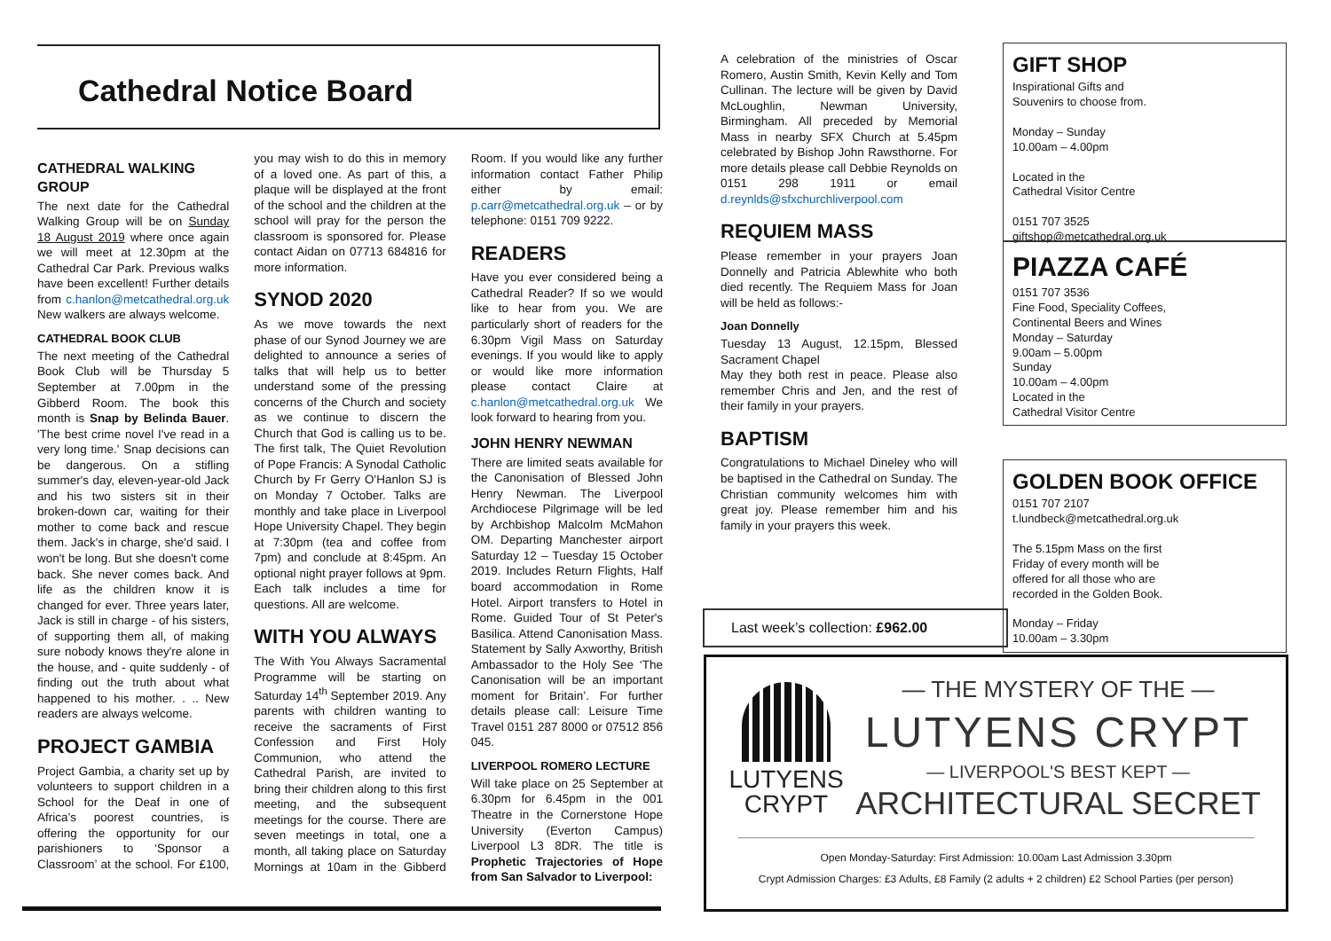Cathedral Notice Board
CATHEDRAL WALKING GROUP
The next date for the Cathedral Walking Group will be on Sunday 18 August 2019 where once again we will meet at 12.30pm at the Cathedral Car Park. Previous walks have been excellent! Further details from c.hanlon@metcathedral.org.uk New walkers are always welcome.
CATHEDRAL BOOK CLUB
The next meeting of the Cathedral Book Club will be Thursday 5 September at 7.00pm in the Gibberd Room. The book this month is Snap by Belinda Bauer. 'The best crime novel I've read in a very long time.' Snap decisions can be dangerous. On a stifling summer's day, eleven-year-old Jack and his two sisters sit in their broken-down car, waiting for their mother to come back and rescue them. Jack's in charge, she'd said. I won't be long. But she doesn't come back. She never comes back. And life as the children know it is changed for ever. Three years later, Jack is still in charge - of his sisters, of supporting them all, of making sure nobody knows they're alone in the house, and - quite suddenly - of finding out the truth about what happened to his mother. . .. New readers are always welcome.
PROJECT GAMBIA
Project Gambia, a charity set up by volunteers to support children in a School for the Deaf in one of Africa’s poorest countries, is offering the opportunity for our parishioners to ‘Sponsor a Classroom’ at the school. For £100, you may wish to do this in memory of a loved one. As part of this, a plaque will be displayed at the front of the school and the children at the school will pray for the person the classroom is sponsored for. Please contact Aidan on 07713 684816 for more information.
SYNOD 2020
As we move towards the next phase of our Synod Journey we are delighted to announce a series of talks that will help us to better understand some of the pressing concerns of the Church and society as we continue to discern the Church that God is calling us to be. The first talk, The Quiet Revolution of Pope Francis: A Synodal Catholic Church by Fr Gerry O'Hanlon SJ is on Monday 7 October. Talks are monthly and take place in Liverpool Hope University Chapel. They begin at 7:30pm (tea and coffee from 7pm) and conclude at 8:45pm. An optional night prayer follows at 9pm. Each talk includes a time for questions. All are welcome.
WITH YOU ALWAYS
The With You Always Sacramental Programme will be starting on Saturday 14<sup>th</sup> September 2019. Any parents with children wanting to receive the sacraments of First Confession and First Holy Communion, who attend the Cathedral Parish, are invited to bring their children along to this first meeting, and the subsequent meetings for the course. There are seven meetings in total, one a month, all taking place on Saturday Mornings at 10am in the Gibberd Room. If you would like any further information contact Father Philip either by email: p.carr@metcathedral.org.uk – or by telephone: 0151 709 9222.
READERS
Have you ever considered being a Cathedral Reader? If so we would like to hear from you. We are particularly short of readers for the 6.30pm Vigil Mass on Saturday evenings. If you would like to apply or would like more information please contact Claire at c.hanlon@metcathedral.org.uk We look forward to hearing from you.
JOHN HENRY NEWMAN
There are limited seats available for the Canonisation of Blessed John Henry Newman. The Liverpool Archdiocese Pilgrimage will be led by Archbishop Malcolm McMahon OM. Departing Manchester airport Saturday 12 – Tuesday 15 October 2019. Includes Return Flights, Half board accommodation in Rome Hotel. Airport transfers to Hotel in Rome. Guided Tour of St Peter's Basilica. Attend Canonisation Mass. Statement by Sally Axworthy, British Ambassador to the Holy See ‘The Canonisation will be an important moment for Britain’. For further details please call: Leisure Time Travel 0151 287 8000 or 07512 856 045.
LIVERPOOL ROMERO LECTURE
Will take place on 25 September at 6.30pm for 6.45pm in the 001 Theatre in the Cornerstone Hope University (Everton Campus) Liverpool L3 8DR. The title is Prophetic Trajectories of Hope from San Salvador to Liverpool:
A celebration of the ministries of Oscar Romero, Austin Smith, Kevin Kelly and Tom Cullinan. The lecture will be given by David McLoughlin, Newman University, Birmingham. All preceded by Memorial Mass in nearby SFX Church at 5.45pm celebrated by Bishop John Rawsthorne. For more details please call Debbie Reynolds on 0151 298 1911 or email d.reynlds@sfxchurchliverpool.com
REQUIEM MASS
Please remember in your prayers Joan Donnelly and Patricia Ablewhite who both died recently. The Requiem Mass for Joan will be held as follows:-
Joan Donnelly
Tuesday 13 August, 12.15pm, Blessed Sacrament Chapel
May they both rest in peace. Please also remember Chris and Jen, and the rest of their family in your prayers.
BAPTISM
Congratulations to Michael Dineley who will be baptised in the Cathedral on Sunday. The Christian community welcomes him with great joy. Please remember him and his family in your prayers this week.
Last week’s collection: £962.00
GIFT SHOP
Inspirational Gifts and
Souvenirs to choose from.
Monday – Sunday
10.00am – 4.00pm
Located in the
Cathedral Visitor Centre
0151 707 3525
giftshop@metcathedral.org.uk
PIAZZA CAFÉ
0151 707 3536
Fine Food, Speciality Coffees,
Continental Beers and Wines
Monday – Saturday
9.00am – 5.00pm
Sunday
10.00am – 4.00pm
Located in the
Cathedral Visitor Centre
GOLDEN BOOK OFFICE
0151 707 2107
t.lundbeck@metcathedral.org.uk
The 5.15pm Mass on the first Friday of every month will be offered for all those who are recorded in the Golden Book.
Monday – Friday
10.00am – 3.30pm
LUTYENS
CRYPT
— THE MYSTERY OF THE —
LUTYENS CRYPT
— LIVERPOOL'S BEST KEPT —
ARCHITECTURAL SECRET
Open Monday-Saturday: First Admission: 10.00am Last Admission 3.30pm
Crypt Admission Charges: £3 Adults, £8 Family (2 adults + 2 children) £2 School Parties (per person)